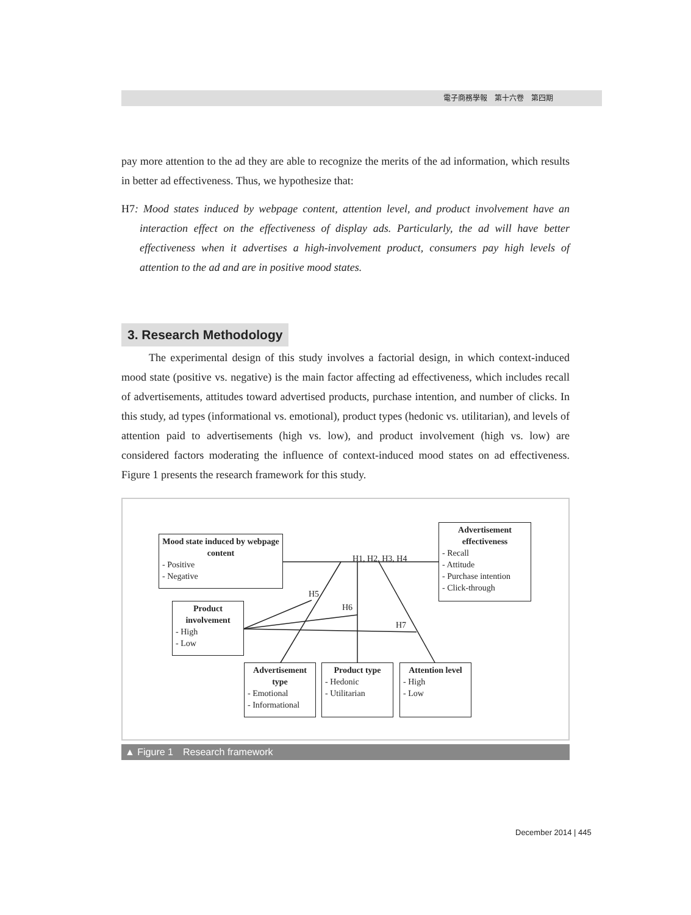電子商務學報　第十六卷　第四期
pay more attention to the ad they are able to recognize the merits of the ad information, which results in better ad effectiveness. Thus, we hypothesize that:
H7: Mood states induced by webpage content, attention level, and product involvement have an interaction effect on the effectiveness of display ads. Particularly, the ad will have better effectiveness when it advertises a high-involvement product, consumers pay high levels of attention to the ad and are in positive mood states.
3. Research Methodology
The experimental design of this study involves a factorial design, in which context-induced mood state (positive vs. negative) is the main factor affecting ad effectiveness, which includes recall of advertisements, attitudes toward advertised products, purchase intention, and number of clicks. In this study, ad types (informational vs. emotional), product types (hedonic vs. utilitarian), and levels of attention paid to advertisements (high vs. low), and product involvement (high vs. low) are considered factors moderating the influence of context-induced mood states on ad effectiveness. Figure 1 presents the research framework for this study.
Mood state induced by webpage content
- Positive
- Negative
H1, H2, H3, H4
Advertisement effectiveness
- Recall
- Attitude
- Purchase intention
- Click-through
H5
H6
H7
Product involvement
- High
- Low
Advertisement type
- Emotional
- Informational
Product type
- Hedonic
- Utilitarian
Attention level
- High
- Low
▲ Figure 1　Research framework
December 2014 | 445